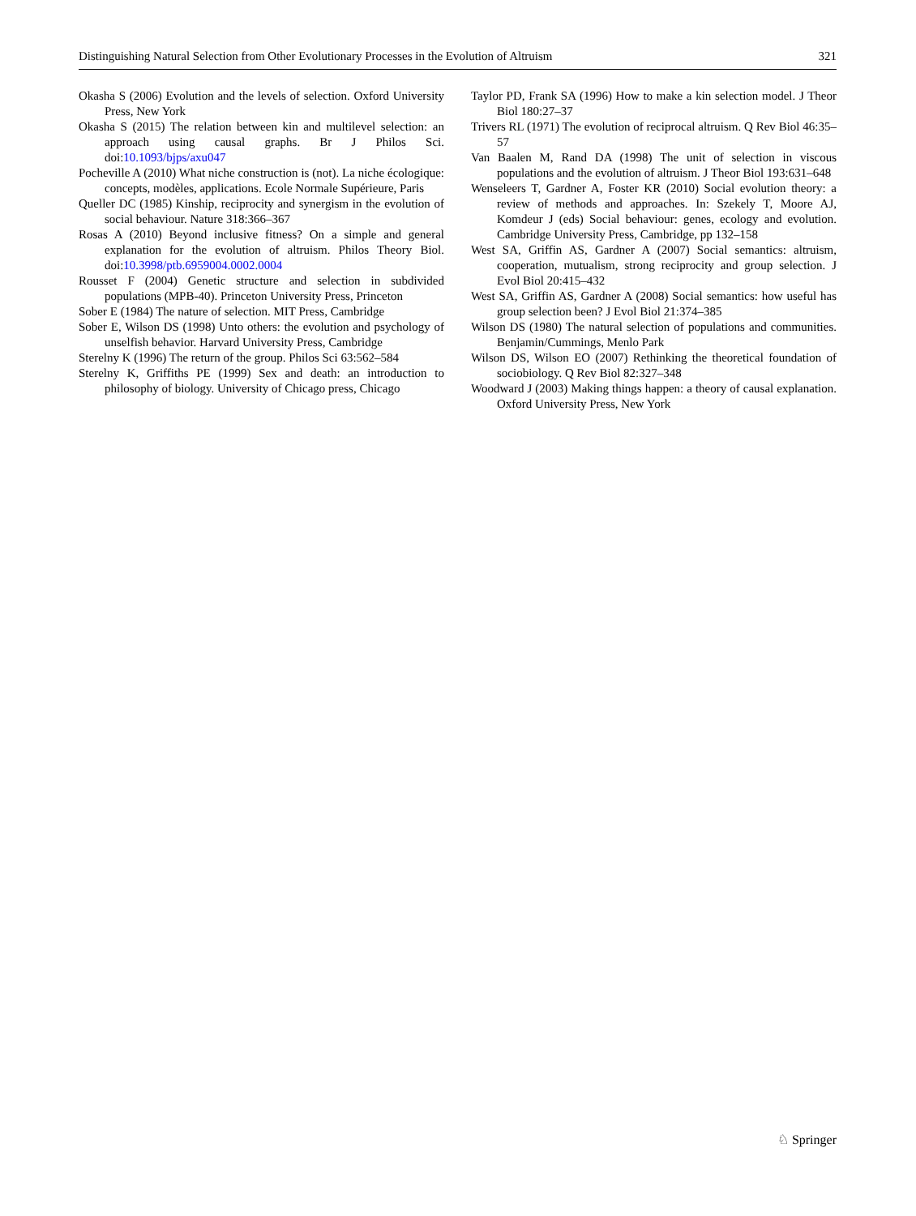Distinguishing Natural Selection from Other Evolutionary Processes in the Evolution of Altruism 321
Okasha S (2006) Evolution and the levels of selection. Oxford University Press, New York
Okasha S (2015) The relation between kin and multilevel selection: an approach using causal graphs. Br J Philos Sci. doi:10.1093/bjps/axu047
Pocheville A (2010) What niche construction is (not). La niche écologique: concepts, modèles, applications. Ecole Normale Supérieure, Paris
Queller DC (1985) Kinship, reciprocity and synergism in the evolution of social behaviour. Nature 318:366–367
Rosas A (2010) Beyond inclusive fitness? On a simple and general explanation for the evolution of altruism. Philos Theory Biol. doi:10.3998/ptb.6959004.0002.0004
Rousset F (2004) Genetic structure and selection in subdivided populations (MPB-40). Princeton University Press, Princeton
Sober E (1984) The nature of selection. MIT Press, Cambridge
Sober E, Wilson DS (1998) Unto others: the evolution and psychology of unselfish behavior. Harvard University Press, Cambridge
Sterelny K (1996) The return of the group. Philos Sci 63:562–584
Sterelny K, Griffiths PE (1999) Sex and death: an introduction to philosophy of biology. University of Chicago press, Chicago
Taylor PD, Frank SA (1996) How to make a kin selection model. J Theor Biol 180:27–37
Trivers RL (1971) The evolution of reciprocal altruism. Q Rev Biol 46:35–57
Van Baalen M, Rand DA (1998) The unit of selection in viscous populations and the evolution of altruism. J Theor Biol 193:631–648
Wenseleers T, Gardner A, Foster KR (2010) Social evolution theory: a review of methods and approaches. In: Szekely T, Moore AJ, Komdeur J (eds) Social behaviour: genes, ecology and evolution. Cambridge University Press, Cambridge, pp 132–158
West SA, Griffin AS, Gardner A (2007) Social semantics: altruism, cooperation, mutualism, strong reciprocity and group selection. J Evol Biol 20:415–432
West SA, Griffin AS, Gardner A (2008) Social semantics: how useful has group selection been? J Evol Biol 21:374–385
Wilson DS (1980) The natural selection of populations and communities. Benjamin/Cummings, Menlo Park
Wilson DS, Wilson EO (2007) Rethinking the theoretical foundation of sociobiology. Q Rev Biol 82:327–348
Woodward J (2003) Making things happen: a theory of causal explanation. Oxford University Press, New York
♘ Springer